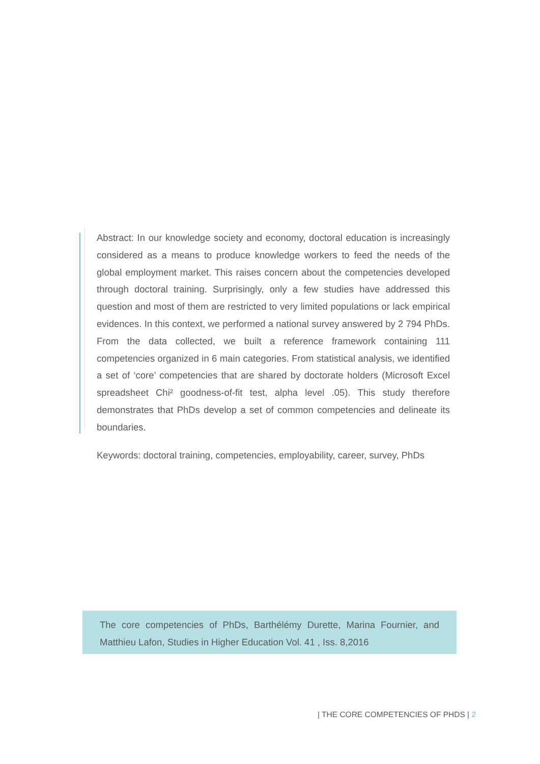Abstract: In our knowledge society and economy, doctoral education is increasingly considered as a means to produce knowledge workers to feed the needs of the global employment market. This raises concern about the competencies developed through doctoral training. Surprisingly, only a few studies have addressed this question and most of them are restricted to very limited populations or lack empirical evidences. In this context, we performed a national survey answered by 2 794 PhDs. From the data collected, we built a reference framework containing 111 competencies organized in 6 main categories. From statistical analysis, we identified a set of ‘core’ competencies that are shared by doctorate holders (Microsoft Excel spreadsheet Chi² goodness-of-fit test, alpha level .05). This study therefore demonstrates that PhDs develop a set of common competencies and delineate its boundaries.
Keywords: doctoral training, competencies, employability, career, survey, PhDs
The core competencies of PhDs, Barthélémy Durette, Marina Fournier, and Matthieu Lafon, Studies in Higher Education Vol. 41 , Iss. 8,2016
| THE CORE COMPETENCIES OF PHDS | 2